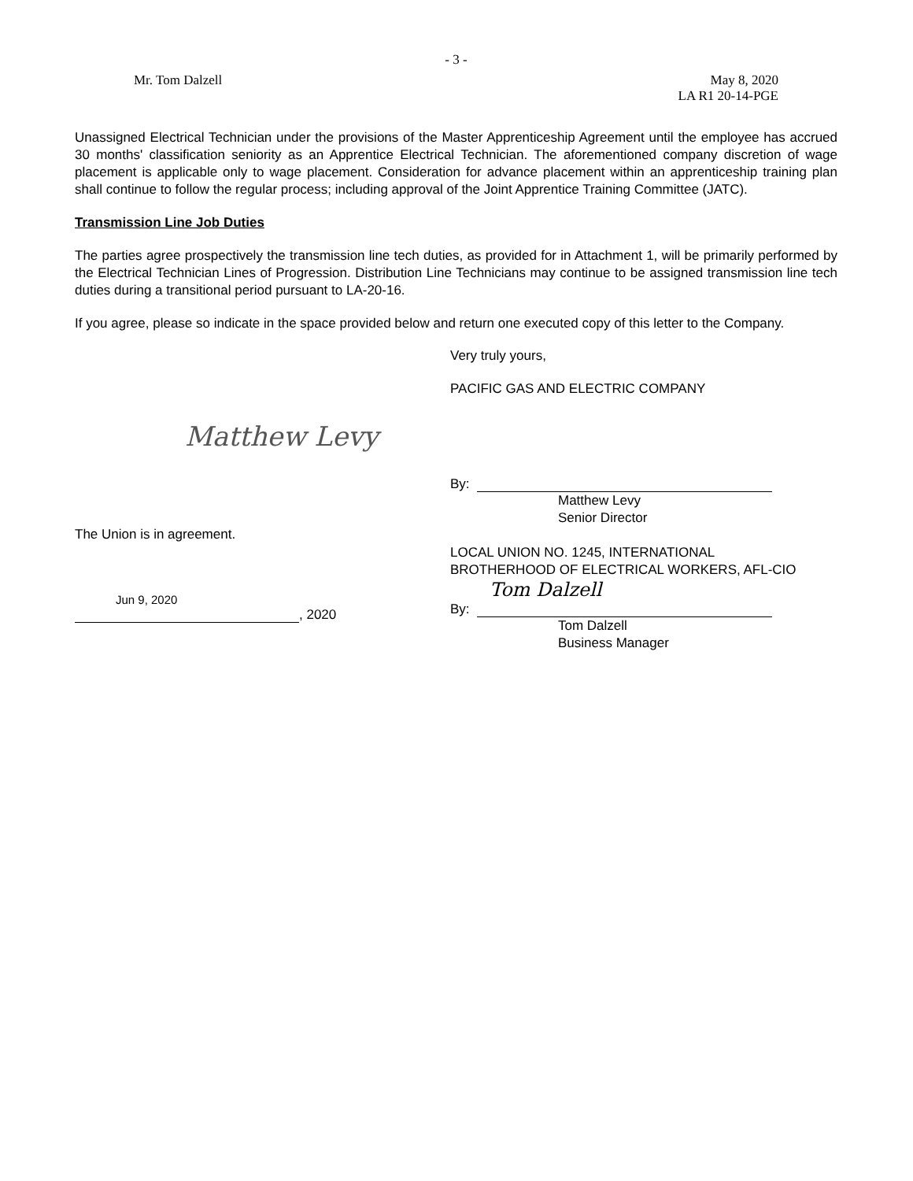- 3 -
Mr. Tom Dalzell May 8, 2020
LA R1 20-14-PGE
Unassigned Electrical Technician under the provisions of the Master Apprenticeship Agreement until the employee has accrued 30 months' classification seniority as an Apprentice Electrical Technician. The aforementioned company discretion of wage placement is applicable only to wage placement. Consideration for advance placement within an apprenticeship training plan shall continue to follow the regular process; including approval of the Joint Apprentice Training Committee (JATC).
Transmission Line Job Duties
The parties agree prospectively the transmission line tech duties, as provided for in Attachment 1, will be primarily performed by the Electrical Technician Lines of Progression. Distribution Line Technicians may continue to be assigned transmission line tech duties during a transitional period pursuant to LA-20-16.
If you agree, please so indicate in the space provided below and return one executed copy of this letter to the Company.
Very truly yours,
PACIFIC GAS AND ELECTRIC COMPANY
Matthew Levy
By:
Matthew Levy
Senior Director
The Union is in agreement.
Jun 9, 2020
, 2020
LOCAL UNION NO. 1245, INTERNATIONAL
BROTHERHOOD OF ELECTRICAL WORKERS, AFL-CIO
Tom Dalzell
By:
Tom Dalzell
Business Manager